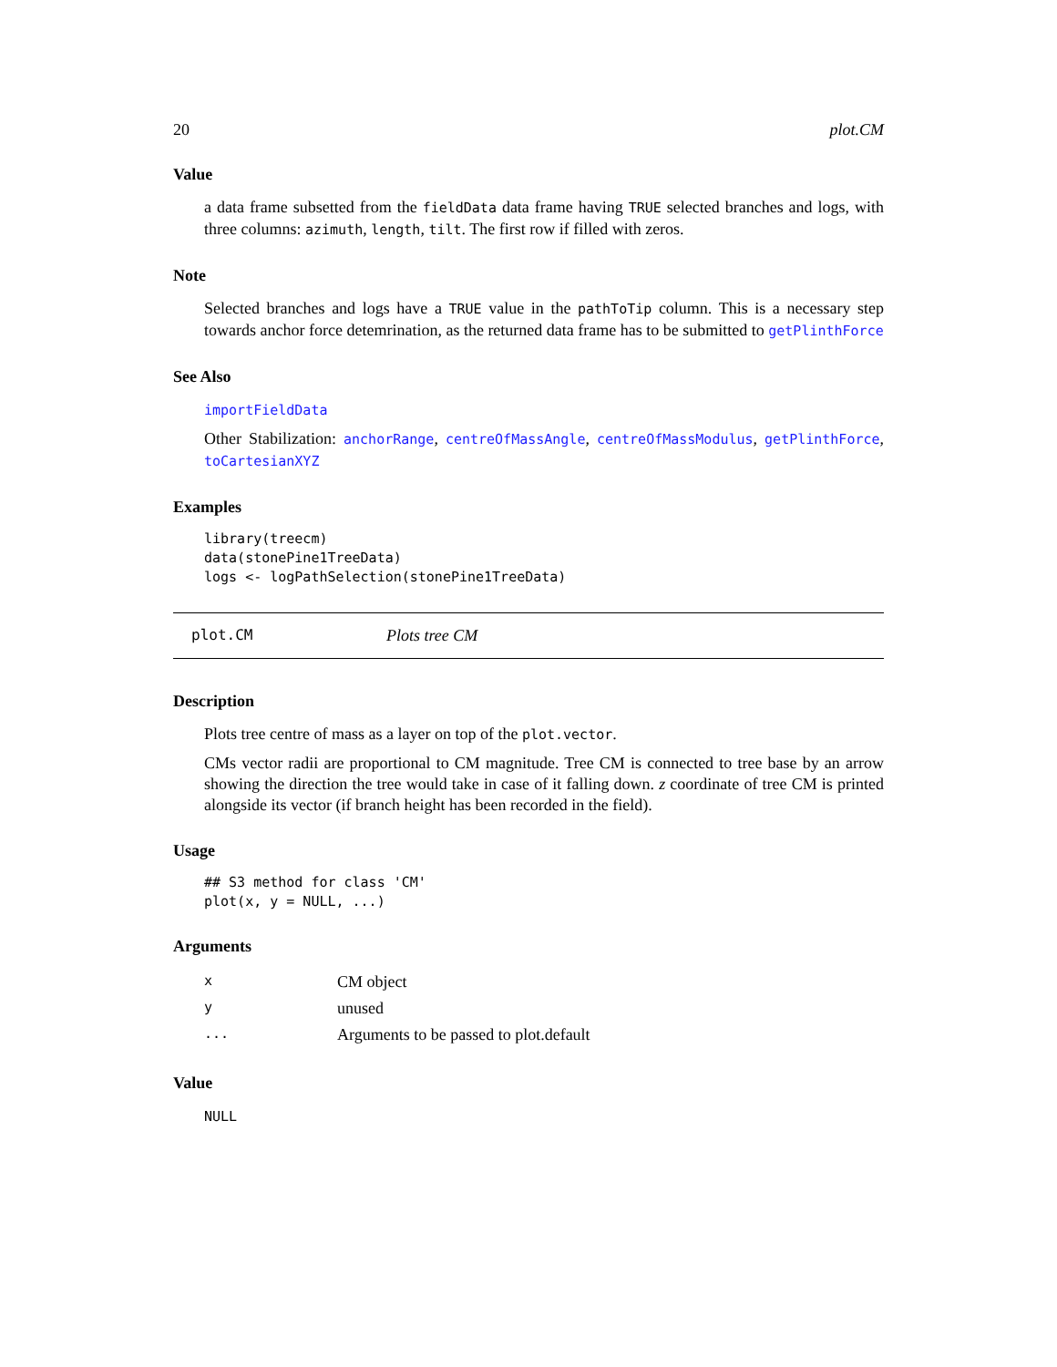20 plot.CM
Value
a data frame subsetted from the fieldData data frame having TRUE selected branches and logs, with three columns: azimuth, length, tilt. The first row if filled with zeros.
Note
Selected branches and logs have a TRUE value in the pathToTip column. This is a necessary step towards anchor force detemrination, as the returned data frame has to be submitted to getPlinthForce
See Also
importFieldData
Other Stabilization: anchorRange, centreOfMassAngle, centreOfMassModulus, getPlinthForce, toCartesianXYZ
Examples
library(treecm)
data(stonePine1TreeData)
logs <- logPathSelection(stonePine1TreeData)
plot.CM Plots tree CM
Description
Plots tree centre of mass as a layer on top of the plot.vector.
CMs vector radii are proportional to CM magnitude. Tree CM is connected to tree base by an arrow showing the direction the tree would take in case of it falling down. z coordinate of tree CM is printed alongside its vector (if branch height has been recorded in the field).
Usage
## S3 method for class 'CM'
plot(x, y = NULL, ...)
Arguments
| x | CM object |
| y | unused |
| ... | Arguments to be passed to plot.default |
Value
NULL